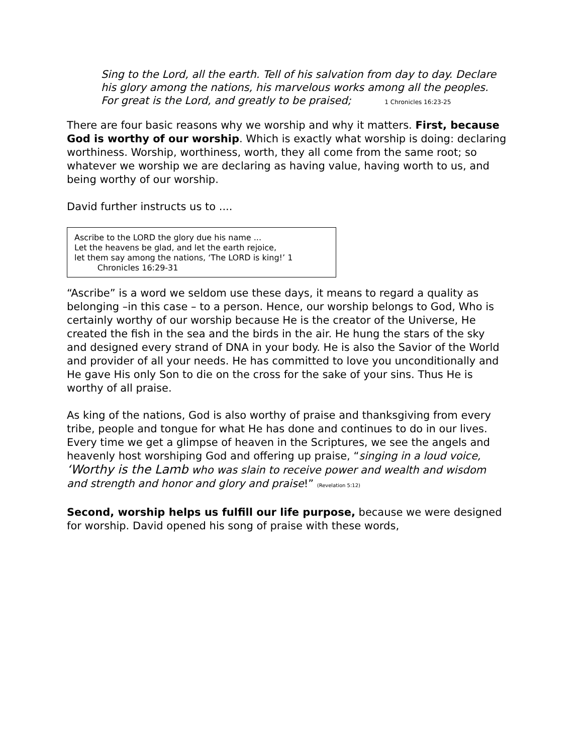Sing to the Lord, all the earth. Tell of his salvation from day to day. Declare his glory among the nations, his marvelous works among all the peoples. For great is the Lord, and greatly to be praised; 1 Chronicles 16:23-25
There are four basic reasons why we worship and why it matters. First, because God is worthy of our worship. Which is exactly what worship is doing: declaring worthiness. Worship, worthiness, worth, they all come from the same root; so whatever we worship we are declaring as having value, having worth to us, and being worthy of our worship.
David further instructs us to ....
Ascribe to the LORD the glory due his name ...
Let the heavens be glad, and let the earth rejoice,
let them say among the nations, ‘The LORD is king!’ 1
Chronicles 16:29-31
“Ascribe” is a word we seldom use these days, it means to regard a quality as belonging –in this case – to a person. Hence, our worship belongs to God, Who is certainly worthy of our worship because He is the creator of the Universe, He created the fish in the sea and the birds in the air. He hung the stars of the sky and designed every strand of DNA in your body. He is also the Savior of the World and provider of all your needs. He has committed to love you unconditionally and He gave His only Son to die on the cross for the sake of your sins. Thus He is worthy of all praise.
As king of the nations, God is also worthy of praise and thanksgiving from every tribe, people and tongue for what He has done and continues to do in our lives. Every time we get a glimpse of heaven in the Scriptures, we see the angels and heavenly host worshiping God and offering up praise, “singing in a loud voice, ‘Worthy is the Lamb who was slain to receive power and wealth and wisdom and strength and honor and glory and praise!” (Revelation 5:12)
Second, worship helps us fulfill our life purpose, because we were designed for worship. David opened his song of praise with these words,